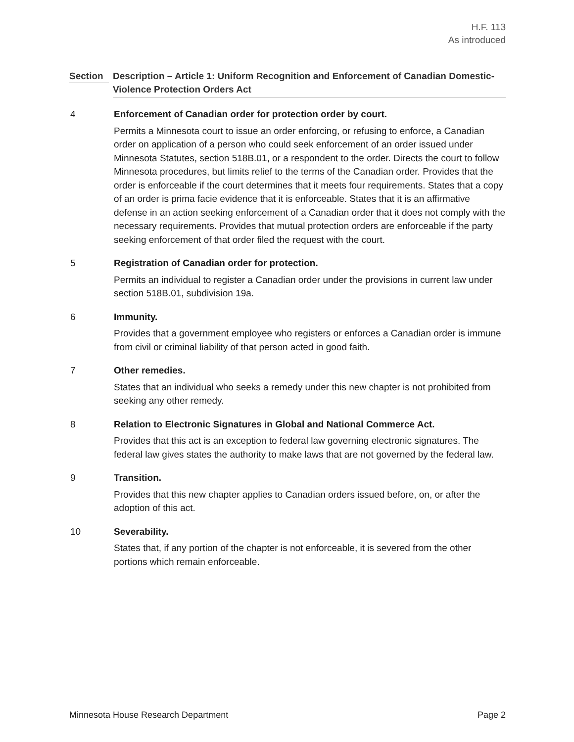H.F. 113
As introduced
Section Description – Article 1: Uniform Recognition and Enforcement of Canadian Domestic-Violence Protection Orders Act
4 Enforcement of Canadian order for protection order by court.
Permits a Minnesota court to issue an order enforcing, or refusing to enforce, a Canadian order on application of a person who could seek enforcement of an order issued under Minnesota Statutes, section 518B.01, or a respondent to the order. Directs the court to follow Minnesota procedures, but limits relief to the terms of the Canadian order. Provides that the order is enforceable if the court determines that it meets four requirements. States that a copy of an order is prima facie evidence that it is enforceable. States that it is an affirmative defense in an action seeking enforcement of a Canadian order that it does not comply with the necessary requirements. Provides that mutual protection orders are enforceable if the party seeking enforcement of that order filed the request with the court.
5 Registration of Canadian order for protection.
Permits an individual to register a Canadian order under the provisions in current law under section 518B.01, subdivision 19a.
6 Immunity.
Provides that a government employee who registers or enforces a Canadian order is immune from civil or criminal liability of that person acted in good faith.
7 Other remedies.
States that an individual who seeks a remedy under this new chapter is not prohibited from seeking any other remedy.
8 Relation to Electronic Signatures in Global and National Commerce Act.
Provides that this act is an exception to federal law governing electronic signatures. The federal law gives states the authority to make laws that are not governed by the federal law.
9 Transition.
Provides that this new chapter applies to Canadian orders issued before, on, or after the adoption of this act.
10 Severability.
States that, if any portion of the chapter is not enforceable, it is severed from the other portions which remain enforceable.
Minnesota House Research Department Page 2